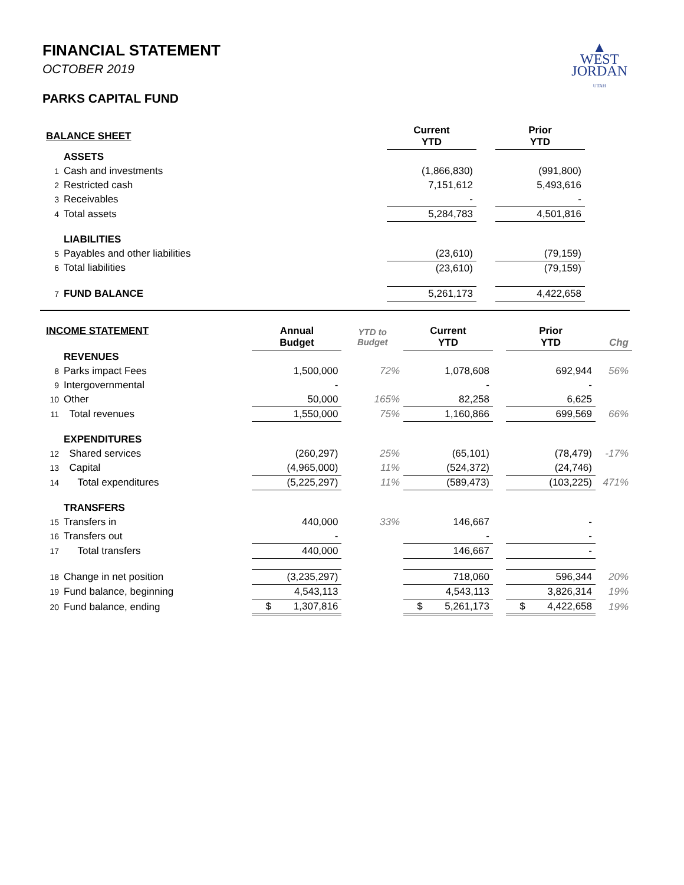▲
WEST
JORDAN
UTAH
FINANCIAL STATEMENT
OCTOBER 2019
PARKS CAPITAL FUND
| BALANCE SHEET | | Current YTD | | Prior YTD |
| --- | --- | --- | --- | --- |
| | ASSETS | | | |
| 1 | Cash and investments | (1,866,830) | | (991,800) |
| 2 | Restricted cash | 7,151,612 | | 5,493,616 |
| 3 | Receivables | - | | - |
| 4 | Total assets | 5,284,783 | | 4,501,816 |
| | LIABILITIES | | | |
| 5 | Payables and other liabilities | (23,610) | | (79,159) |
| 6 | Total liabilities | (23,610) | | (79,159) |
| 7 | FUND BALANCE | 5,261,173 | | 4,422,658 |
| INCOME STATEMENT | | Annual Budget | YTD to Budget | Current YTD | | Prior YTD | Chg |
| --- | --- | --- | --- | --- | --- | --- | --- |
| | REVENUES | | | | | | |
| 8 | Parks impact Fees | 1,500,000 | 72% | 1,078,608 | | 692,944 | 56% |
| 9 | Intergovernmental | - | | - | | - | |
| 10 | Other | 50,000 | 165% | 82,258 | | 6,625 | |
| 11 | Total revenues | 1,550,000 | 75% | 1,160,866 | | 699,569 | 66% |
| | EXPENDITURES | | | | | | |
| 12 | Shared services | (260,297) | 25% | (65,101) | | (78,479) | -17% |
| 13 | Capital | (4,965,000) | 11% | (524,372) | | (24,746) | |
| 14 | Total expenditures | (5,225,297) | 11% | (589,473) | | (103,225) | 471% |
| | TRANSFERS | | | | | | |
| 15 | Transfers in | 440,000 | 33% | 146,667 | | - | |
| 16 | Transfers out | - | | - | | - | |
| 17 | Total transfers | 440,000 | | 146,667 | | - | |
| 18 | Change in net position | (3,235,297) | | 718,060 | | 596,344 | 20% |
| 19 | Fund balance, beginning | 4,543,113 | | 4,543,113 | | 3,826,314 | 19% |
| 20 | Fund balance, ending | $ 1,307,816 | | $ 5,261,173 | | $ 4,422,658 | 19% |